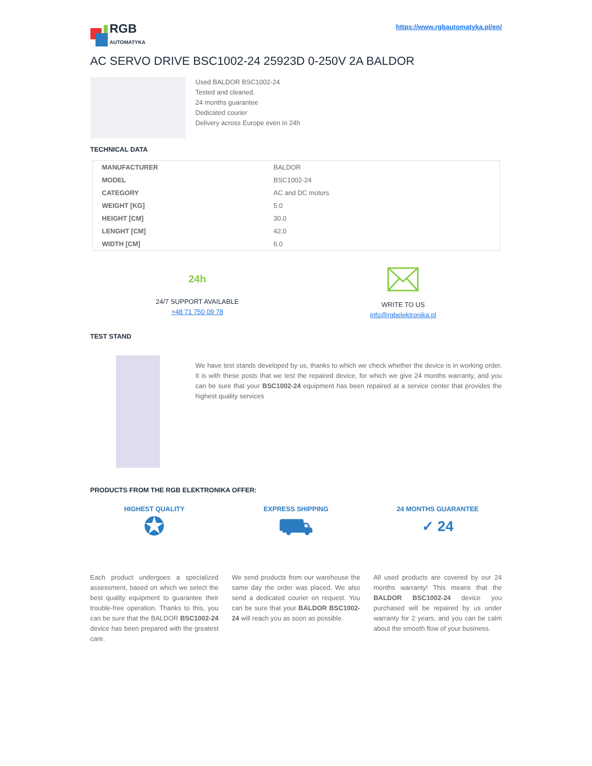RGB
AUTOMATYKA
https://www.rgbautomatyka.pl/en/
AC SERVO DRIVE BSC1002-24 25923D 0-250V 2A BALDOR
Used BALDOR BSC1002-24
Tested and cleaned.
24 months guarantee
Dedicated courier
Delivery across Europe even in 24h
TECHNICAL DATA
| MANUFACTURER | BALDOR |
| MODEL | BSC1002-24 |
| CATEGORY | AC and DC motors |
| WEIGHT [KG] | 5.0 |
| HEIGHT [CM] | 30.0 |
| LENGHT [CM] | 42.0 |
| WIDTH [CM] | 6.0 |
24h
24/7 SUPPORT AVAILABLE
+48 71 750 09 78
WRITE TO US
info@rgbelektronika.pl
TEST STAND
We have test stands developed by us, thanks to which we check whether the device is in working order. It is with these posts that we test the repaired device, for which we give 24 months warranty, and you can be sure that your BSC1002-24 equipment has been repaired at a service center that provides the highest quality services
PRODUCTS FROM THE RGB ELEKTRONIKA OFFER:
HIGHEST QUALITY
✪
Each product undergoes a specialized assessment, based on which we select the best quality equipment to guarantee their trouble-free operation. Thanks to this, you can be sure that the BALDOR BSC1002-24 device has been prepared with the greatest care.
EXPRESS SHIPPING
⛟
We send products from our warehouse the same day the order was placed. We also send a dedicated courier on request. You can be sure that your BALDOR BSC1002-24 will reach you as soon as possible.
24 MONTHS GUARANTEE
✓ 24
All used products are covered by our 24 months warranty! This means that the BALDOR BSC1002-24 device you purchased will be repaired by us under warranty for 2 years, and you can be calm about the smooth flow of your business.